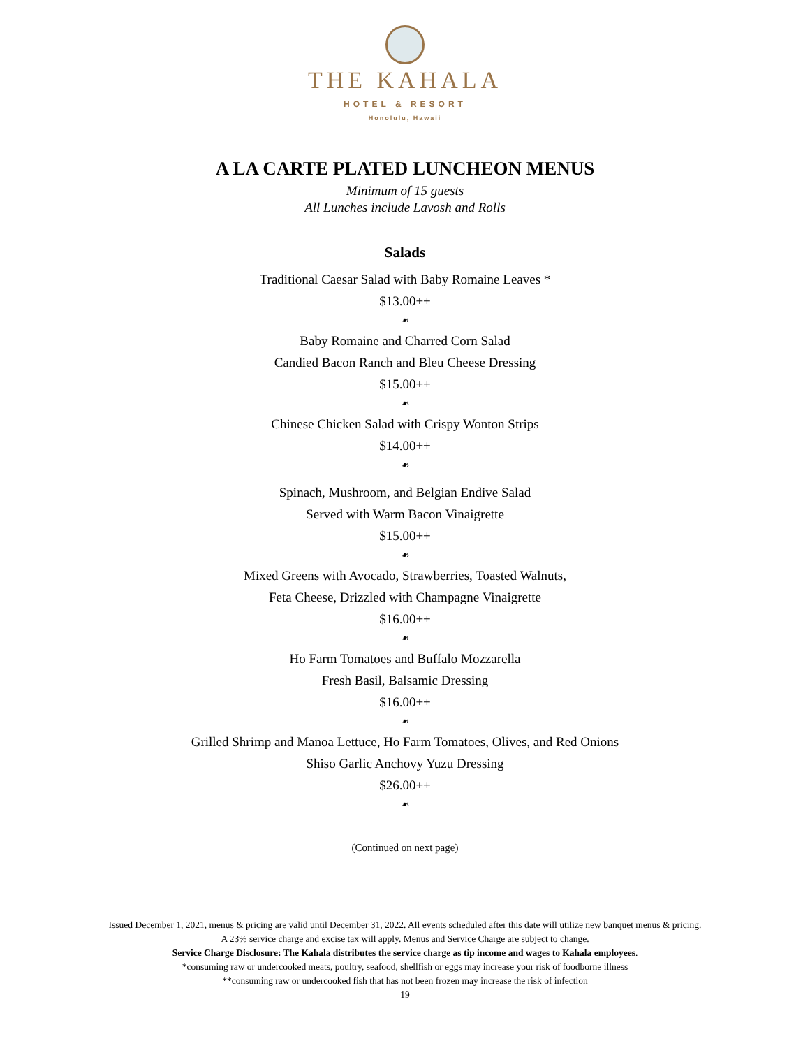THE KAHALA
HOTEL & RESORT
Honolulu, Hawaii
A LA CARTE PLATED LUNCHEON MENUS
Minimum of 15 guests
All Lunches include Lavosh and Rolls
Salads
Traditional Caesar Salad with Baby Romaine Leaves *
$13.00++
☙
Baby Romaine and Charred Corn Salad
Candied Bacon Ranch and Bleu Cheese Dressing
$15.00++
☙
Chinese Chicken Salad with Crispy Wonton Strips
$14.00++
☙
Spinach, Mushroom, and Belgian Endive Salad
Served with Warm Bacon Vinaigrette
$15.00++
☙
Mixed Greens with Avocado, Strawberries, Toasted Walnuts,
Feta Cheese, Drizzled with Champagne Vinaigrette
$16.00++
☙
Ho Farm Tomatoes and Buffalo Mozzarella
Fresh Basil, Balsamic Dressing
$16.00++
☙
Grilled Shrimp and Manoa Lettuce, Ho Farm Tomatoes, Olives, and Red Onions
Shiso Garlic Anchovy Yuzu Dressing
$26.00++
☙
(Continued on next page)
Issued December 1, 2021, menus & pricing are valid until December 31, 2022. All events scheduled after this date will utilize new banquet menus & pricing.
A 23% service charge and excise tax will apply. Menus and Service Charge are subject to change.
Service Charge Disclosure: The Kahala distributes the service charge as tip income and wages to Kahala employees.
*consuming raw or undercooked meats, poultry, seafood, shellfish or eggs may increase your risk of foodborne illness
**consuming raw or undercooked fish that has not been frozen may increase the risk of infection
19